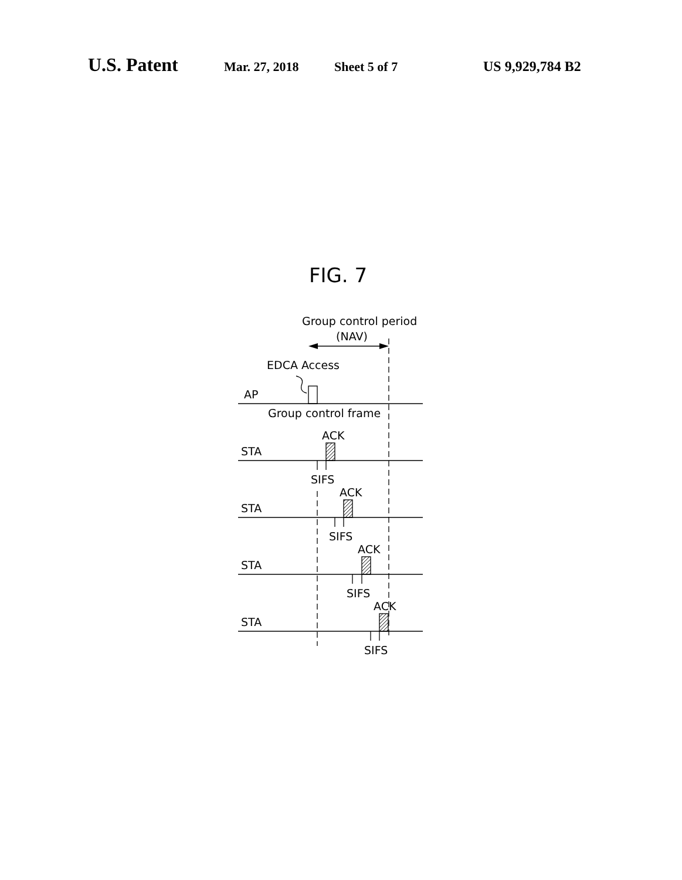U.S. Patent Mar. 27, 2018 Sheet 5 of 7 US 9,929,784 B2
FIG. 7
Group control period
(NAV)
EDCA Access
AP
Group control frame
ACK
STA
SIFS
ACK
STA
SIFS
ACK
STA
SIFS
ACK
STA
SIFS